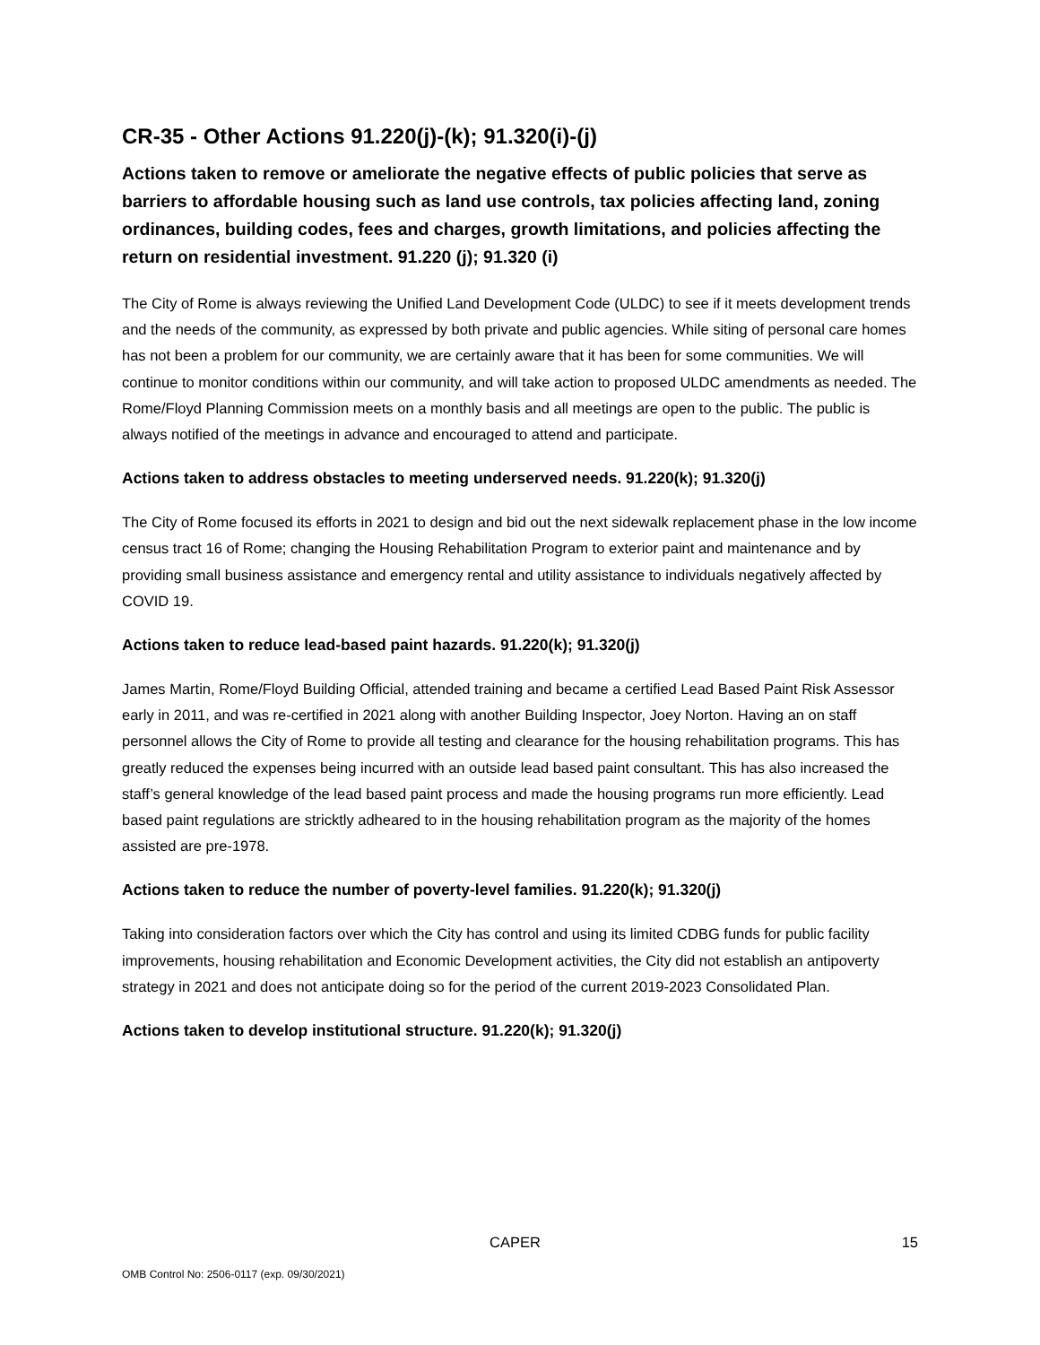CR-35 - Other Actions 91.220(j)-(k); 91.320(i)-(j)
Actions taken to remove or ameliorate the negative effects of public policies that serve as barriers to affordable housing such as land use controls, tax policies affecting land, zoning ordinances, building codes, fees and charges, growth limitations, and policies affecting the return on residential investment. 91.220 (j); 91.320 (i)
The City of Rome is always reviewing the Unified Land Development Code (ULDC) to see if it meets development trends and the needs of the community, as expressed by both private and public agencies. While siting of personal care homes has not been a problem for our community, we are certainly aware that it has been for some communities. We will continue to monitor conditions within our community, and will take action to proposed ULDC amendments as needed. The Rome/Floyd Planning Commission meets on a monthly basis and all meetings are open to the public. The public is always notified of the meetings in advance and encouraged to attend and participate.
Actions taken to address obstacles to meeting underserved needs. 91.220(k); 91.320(j)
The City of Rome focused its efforts in 2021 to design and bid out the next sidewalk replacement phase in the low income census tract 16 of Rome; changing the Housing Rehabilitation Program to exterior paint and maintenance and by providing small business assistance and emergency rental and utility assistance to individuals negatively affected by COVID 19.
Actions taken to reduce lead-based paint hazards. 91.220(k); 91.320(j)
James Martin, Rome/Floyd Building Official, attended training and became a certified Lead Based Paint Risk Assessor early in 2011, and was re-certified in 2021 along with another Building Inspector, Joey Norton. Having an on staff personnel allows the City of Rome to provide all testing and clearance for the housing rehabilitation programs. This has greatly reduced the expenses being incurred with an outside lead based paint consultant. This has also increased the staff’s general knowledge of the lead based paint process and made the housing programs run more efficiently. Lead based paint regulations are stricktly adheared to in the housing rehabilitation program as the majority of the homes assisted are pre-1978.
Actions taken to reduce the number of poverty-level families. 91.220(k); 91.320(j)
Taking into consideration factors over which the City has control and using its limited CDBG funds for public facility improvements, housing rehabilitation and Economic Development activities, the City did not establish an antipoverty strategy in 2021 and does not anticipate doing so for the period of the current 2019-2023 Consolidated Plan.
Actions taken to develop institutional structure. 91.220(k); 91.320(j)
CAPER 15
OMB Control No: 2506-0117 (exp. 09/30/2021)